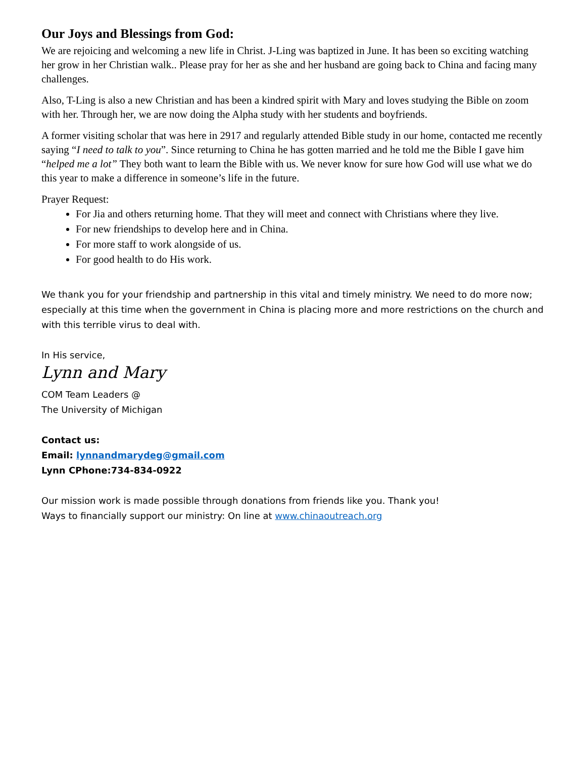Our Joys and Blessings from God:
We are rejoicing and welcoming a new life in Christ. J-Ling was baptized in June. It has been so exciting watching her grow in her Christian walk.. Please pray for her as she and her husband are going back to China and facing many challenges.
Also, T-Ling is also a new Christian and has been a kindred spirit with Mary and loves studying the Bible on zoom with her. Through her, we are now doing the Alpha study with her students and boyfriends.
A former visiting scholar that was here in 2917 and regularly attended Bible study in our home, contacted me recently saying “I need to talk to you”. Since returning to China he has gotten married and he told me the Bible I gave him “helped me a lot” They both want to learn the Bible with us. We never know for sure how God will use what we do this year to make a difference in someone’s life in the future.
Prayer Request:
For Jia and others returning home. That they will meet and connect with Christians where they live.
For new friendships to develop here and in China.
For more staff to work alongside of us.
For good health to do His work.
We thank you for your friendship and partnership in this vital and timely ministry. We need to do more now; especially at this time when the government in China is placing more and more restrictions on the church and with this terrible virus to deal with.
In His service,
Lynn and Mary
COM Team Leaders @
The University of Michigan
Contact us:
Email: lynnandmarydeg@gmail.com
Lynn CPhone:734-834-0922
Our mission work is made possible through donations from friends like you. Thank you!
Ways to financially support our ministry: On line at www.chinaoutreach.org